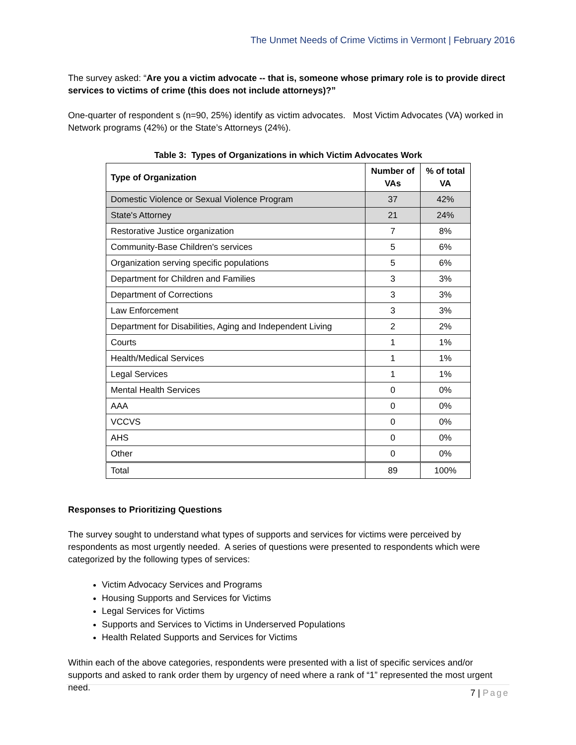The Unmet Needs of Crime Victims in Vermont | February 2016
The survey asked: “Are you a victim advocate -- that is, someone whose primary role is to provide direct services to victims of crime (this does not include attorneys)?”
One-quarter of respondent s (n=90, 25%) identify as victim advocates. Most Victim Advocates (VA) worked in Network programs (42%) or the State’s Attorneys (24%).
Table 3: Types of Organizations in which Victim Advocates Work
| Type of Organization | Number of VAs | % of total VA |
| --- | --- | --- |
| Domestic Violence or Sexual Violence Program | 37 | 42% |
| State's Attorney | 21 | 24% |
| Restorative Justice organization | 7 | 8% |
| Community-Base Children's services | 5 | 6% |
| Organization serving specific populations | 5 | 6% |
| Department for Children and Families | 3 | 3% |
| Department of Corrections | 3 | 3% |
| Law Enforcement | 3 | 3% |
| Department for Disabilities, Aging and Independent Living | 2 | 2% |
| Courts | 1 | 1% |
| Health/Medical Services | 1 | 1% |
| Legal Services | 1 | 1% |
| Mental Health Services | 0 | 0% |
| AAA | 0 | 0% |
| VCCVS | 0 | 0% |
| AHS | 0 | 0% |
| Other | 0 | 0% |
| Total | 89 | 100% |
Responses to Prioritizing Questions
The survey sought to understand what types of supports and services for victims were perceived by respondents as most urgently needed. A series of questions were presented to respondents which were categorized by the following types of services:
Victim Advocacy Services and Programs
Housing Supports and Services for Victims
Legal Services for Victims
Supports and Services to Victims in Underserved Populations
Health Related Supports and Services for Victims
Within each of the above categories, respondents were presented with a list of specific services and/or supports and asked to rank order them by urgency of need where a rank of “1” represented the most urgent need.
7 | Page